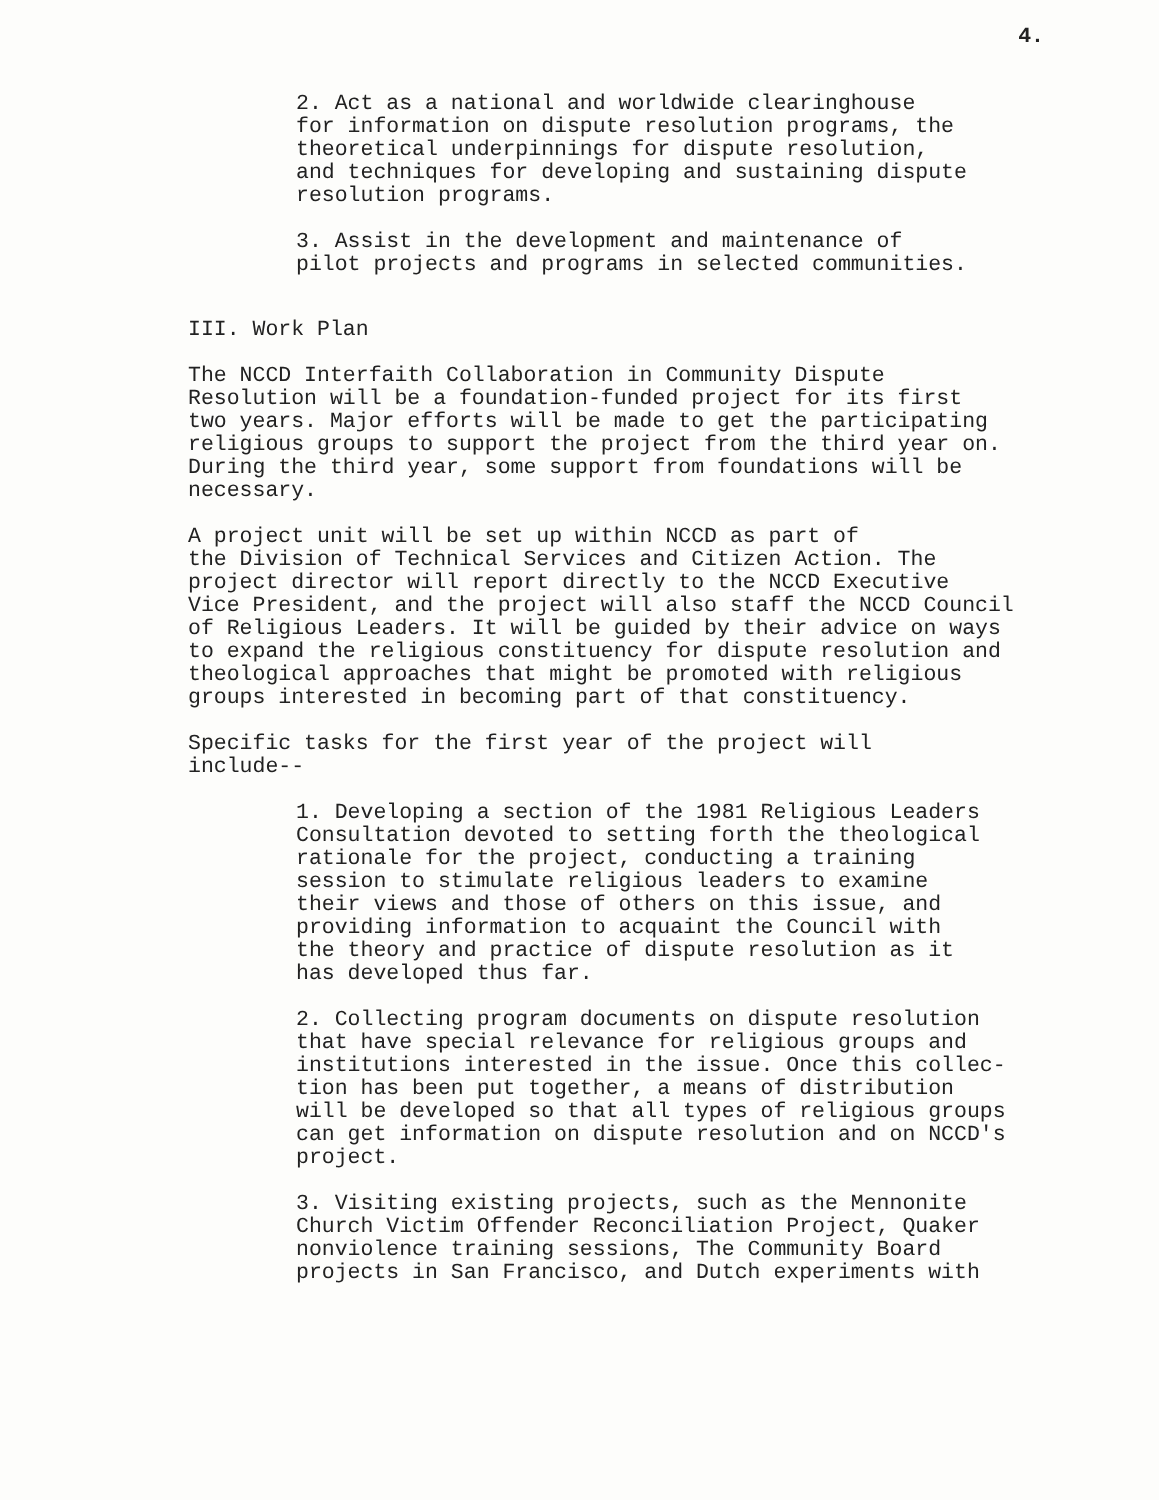4.
2. Act as a national and worldwide clearinghouse for information on dispute resolution programs, the theoretical underpinnings for dispute resolution, and techniques for developing and sustaining dispute resolution programs.
3. Assist in the development and maintenance of pilot projects and programs in selected communities.
III. Work Plan
The NCCD Interfaith Collaboration in Community Dispute Resolution will be a foundation-funded project for its first two years. Major efforts will be made to get the participating religious groups to support the project from the third year on. During the third year, some support from foundations will be necessary.
A project unit will be set up within NCCD as part of the Division of Technical Services and Citizen Action. The project director will report directly to the NCCD Executive Vice President, and the project will also staff the NCCD Council of Religious Leaders. It will be guided by their advice on ways to expand the religious constituency for dispute resolution and theological approaches that might be promoted with religious groups interested in becoming part of that constituency.
Specific tasks for the first year of the project will include--
1. Developing a section of the 1981 Religious Leaders Consultation devoted to setting forth the theological rationale for the project, conducting a training session to stimulate religious leaders to examine their views and those of others on this issue, and providing information to acquaint the Council with the theory and practice of dispute resolution as it has developed thus far.
2. Collecting program documents on dispute resolution that have special relevance for religious groups and institutions interested in the issue. Once this collec- tion has been put together, a means of distribution will be developed so that all types of religious groups can get information on dispute resolution and on NCCD's project.
3. Visiting existing projects, such as the Mennonite Church Victim Offender Reconciliation Project, Quaker nonviolence training sessions, The Community Board projects in San Francisco, and Dutch experiments with